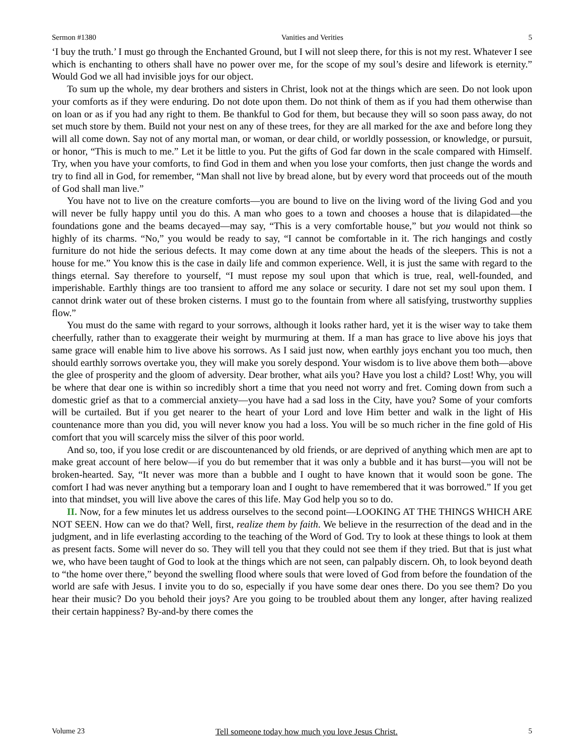Sermon #1380 Vanities and Verities 5
‘I buy the truth.’ I must go through the Enchanted Ground, but I will not sleep there, for this is not my rest. Whatever I see which is enchanting to others shall have no power over me, for the scope of my soul’s desire and lifework is eternity.” Would God we all had invisible joys for our object.
To sum up the whole, my dear brothers and sisters in Christ, look not at the things which are seen. Do not look upon your comforts as if they were enduring. Do not dote upon them. Do not think of them as if you had them otherwise than on loan or as if you had any right to them. Be thankful to God for them, but because they will so soon pass away, do not set much store by them. Build not your nest on any of these trees, for they are all marked for the axe and before long they will all come down. Say not of any mortal man, or woman, or dear child, or worldly possession, or knowledge, or pursuit, or honor, “This is much to me.” Let it be little to you. Put the gifts of God far down in the scale compared with Himself. Try, when you have your comforts, to find God in them and when you lose your comforts, then just change the words and try to find all in God, for remember, “Man shall not live by bread alone, but by every word that proceeds out of the mouth of God shall man live.”
You have not to live on the creature comforts—you are bound to live on the living word of the living God and you will never be fully happy until you do this. A man who goes to a town and chooses a house that is dilapidated—the foundations gone and the beams decayed—may say, “This is a very comfortable house,” but you would not think so highly of its charms. “No,” you would be ready to say, “I cannot be comfortable in it. The rich hangings and costly furniture do not hide the serious defects. It may come down at any time about the heads of the sleepers. This is not a house for me.” You know this is the case in daily life and common experience. Well, it is just the same with regard to the things eternal. Say therefore to yourself, “I must repose my soul upon that which is true, real, well-founded, and imperishable. Earthly things are too transient to afford me any solace or security. I dare not set my soul upon them. I cannot drink water out of these broken cisterns. I must go to the fountain from where all satisfying, trustworthy supplies flow.”
You must do the same with regard to your sorrows, although it looks rather hard, yet it is the wiser way to take them cheerfully, rather than to exaggerate their weight by murmuring at them. If a man has grace to live above his joys that same grace will enable him to live above his sorrows. As I said just now, when earthly joys enchant you too much, then should earthly sorrows overtake you, they will make you sorely despond. Your wisdom is to live above them both—above the glee of prosperity and the gloom of adversity. Dear brother, what ails you? Have you lost a child? Lost! Why, you will be where that dear one is within so incredibly short a time that you need not worry and fret. Coming down from such a domestic grief as that to a commercial anxiety—you have had a sad loss in the City, have you? Some of your comforts will be curtailed. But if you get nearer to the heart of your Lord and love Him better and walk in the light of His countenance more than you did, you will never know you had a loss. You will be so much richer in the fine gold of His comfort that you will scarcely miss the silver of this poor world.
And so, too, if you lose credit or are discountenanced by old friends, or are deprived of anything which men are apt to make great account of here below—if you do but remember that it was only a bubble and it has burst—you will not be broken-hearted. Say, “It never was more than a bubble and I ought to have known that it would soon be gone. The comfort I had was never anything but a temporary loan and I ought to have remembered that it was borrowed.” If you get into that mindset, you will live above the cares of this life. May God help you so to do.
II. Now, for a few minutes let us address ourselves to the second point—LOOKING AT THE THINGS WHICH ARE NOT SEEN. How can we do that? Well, first, realize them by faith. We believe in the resurrection of the dead and in the judgment, and in life everlasting according to the teaching of the Word of God. Try to look at these things to look at them as present facts. Some will never do so. They will tell you that they could not see them if they tried. But that is just what we, who have been taught of God to look at the things which are not seen, can palpably discern. Oh, to look beyond death to “the home over there,” beyond the swelling flood where souls that were loved of God from before the foundation of the world are safe with Jesus. I invite you to do so, especially if you have some dear ones there. Do you see them? Do you hear their music? Do you behold their joys? Are you going to be troubled about them any longer, after having realized their certain happiness? By-and-by there comes the
Volume 23 Tell someone today how much you love Jesus Christ. 5